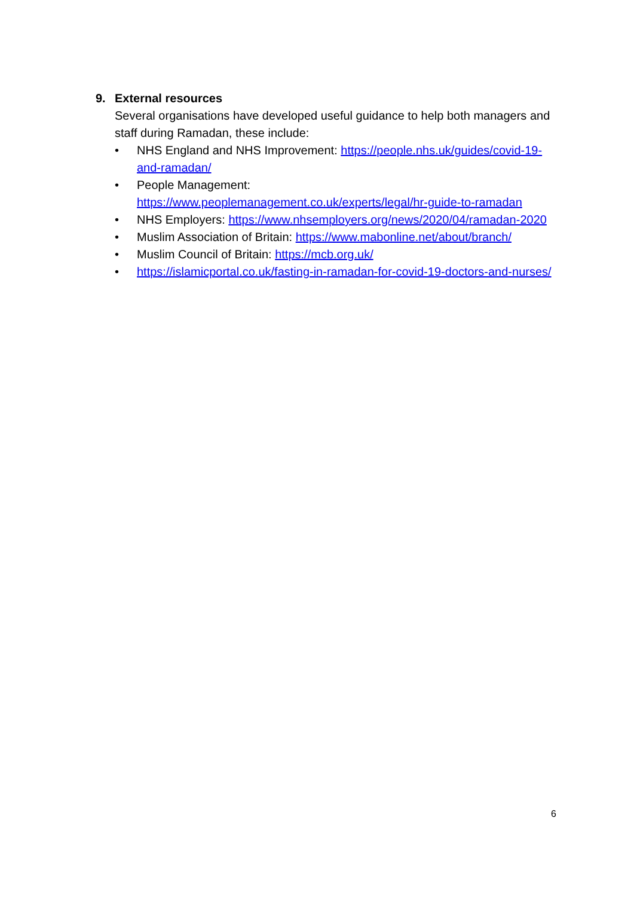9. External resources
Several organisations have developed useful guidance to help both managers and staff during Ramadan, these include:
• NHS England and NHS Improvement: https://people.nhs.uk/guides/covid-19-and-ramadan/
• People Management:
https://www.peoplemanagement.co.uk/experts/legal/hr-guide-to-ramadan
• NHS Employers: https://www.nhsemployers.org/news/2020/04/ramadan-2020
• Muslim Association of Britain: https://www.mabonline.net/about/branch/
• Muslim Council of Britain: https://mcb.org.uk/
• https://islamicportal.co.uk/fasting-in-ramadan-for-covid-19-doctors-and-nurses/
6